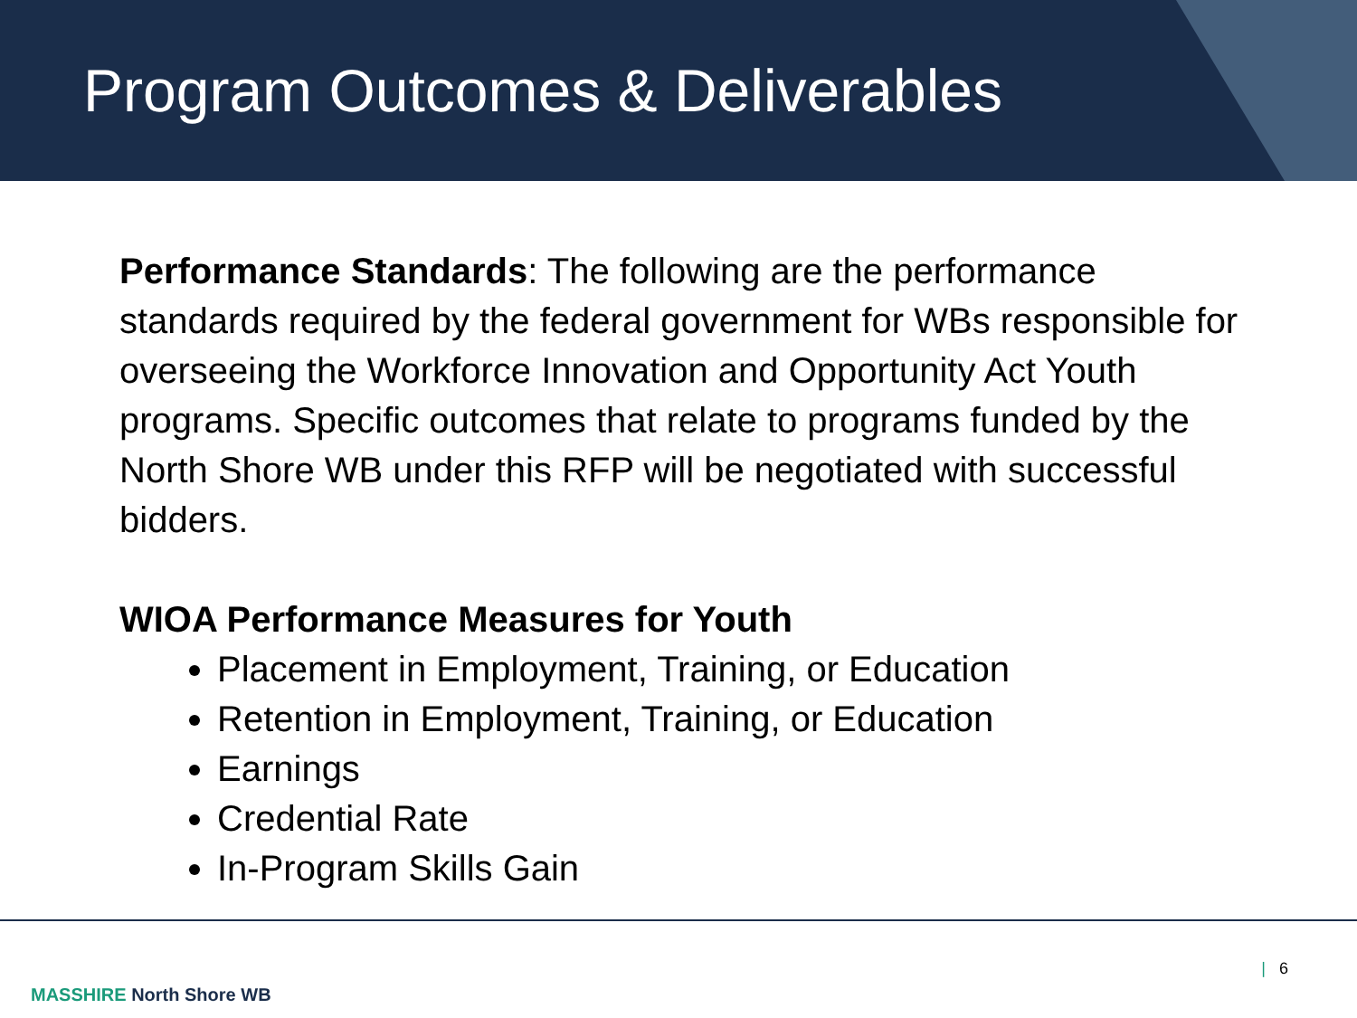Program Outcomes & Deliverables
Performance Standards: The following are the performance standards required by the federal government for WBs responsible for overseeing the Workforce Innovation and Opportunity Act Youth programs. Specific outcomes that relate to programs funded by the North Shore WB under this RFP will be negotiated with successful bidders.
WIOA Performance Measures for Youth
Placement in Employment, Training, or Education
Retention in Employment, Training, or Education
Earnings
Credential Rate
In-Program Skills Gain
MASSHIRE North Shore WB
| 6